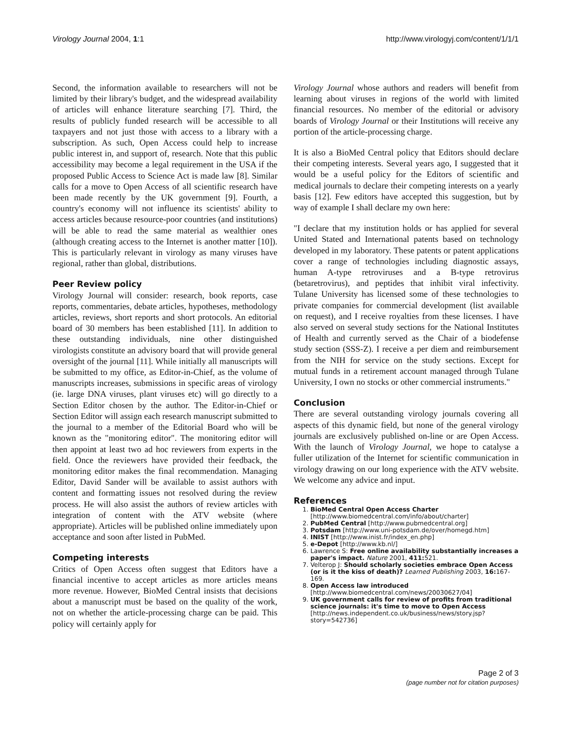Virology Journal 2004, 1:1 http://www.virologyj.com/content/1/1/1
Second, the information available to researchers will not be limited by their library's budget, and the widespread availability of articles will enhance literature searching [7]. Third, the results of publicly funded research will be accessible to all taxpayers and not just those with access to a library with a subscription. As such, Open Access could help to increase public interest in, and support of, research. Note that this public accessibility may become a legal requirement in the USA if the proposed Public Access to Science Act is made law [8]. Similar calls for a move to Open Access of all scientific research have been made recently by the UK government [9]. Fourth, a country's economy will not influence its scientists' ability to access articles because resource-poor countries (and institutions) will be able to read the same material as wealthier ones (although creating access to the Internet is another matter [10]). This is particularly relevant in virology as many viruses have regional, rather than global, distributions.
Peer Review policy
Virology Journal will consider: research, book reports, case reports, commentaries, debate articles, hypotheses, methodology articles, reviews, short reports and short protocols. An editorial board of 30 members has been established [11]. In addition to these outstanding individuals, nine other distinguished virologists constitute an advisory board that will provide general oversight of the journal [11]. While initially all manuscripts will be submitted to my office, as Editor-in-Chief, as the volume of manuscripts increases, submissions in specific areas of virology (ie. large DNA viruses, plant viruses etc) will go directly to a Section Editor chosen by the author. The Editor-in-Chief or Section Editor will assign each research manuscript submitted to the journal to a member of the Editorial Board who will be known as the "monitoring editor". The monitoring editor will then appoint at least two ad hoc reviewers from experts in the field. Once the reviewers have provided their feedback, the monitoring editor makes the final recommendation. Managing Editor, David Sander will be available to assist authors with content and formatting issues not resolved during the review process. He will also assist the authors of review articles with integration of content with the ATV website (where appropriate). Articles will be published online immediately upon acceptance and soon after listed in PubMed.
Competing interests
Critics of Open Access often suggest that Editors have a financial incentive to accept articles as more articles means more revenue. However, BioMed Central insists that decisions about a manuscript must be based on the quality of the work, not on whether the article-processing charge can be paid. This policy will certainly apply for
Virology Journal whose authors and readers will benefit from learning about viruses in regions of the world with limited financial resources. No member of the editorial or advisory boards of Virology Journal or their Institutions will receive any portion of the article-processing charge.
It is also a BioMed Central policy that Editors should declare their competing interests. Several years ago, I suggested that it would be a useful policy for the Editors of scientific and medical journals to declare their competing interests on a yearly basis [12]. Few editors have accepted this suggestion, but by way of example I shall declare my own here:
"I declare that my institution holds or has applied for several United Stated and International patents based on technology developed in my laboratory. These patents or patent applications cover a range of technologies including diagnostic assays, human A-type retroviruses and a B-type retrovirus (betaretrovirus), and peptides that inhibit viral infectivity. Tulane University has licensed some of these technologies to private companies for commercial development (list available on request), and I receive royalties from these licenses. I have also served on several study sections for the National Institutes of Health and currently served as the Chair of a biodefense study section (SSS-Z). I receive a per diem and reimbursement from the NIH for service on the study sections. Except for mutual funds in a retirement account managed through Tulane University, I own no stocks or other commercial instruments."
Conclusion
There are several outstanding virology journals covering all aspects of this dynamic field, but none of the general virology journals are exclusively published on-line or are Open Access. With the launch of Virology Journal, we hope to catalyse a fuller utilization of the Internet for scientific communication in virology drawing on our long experience with the ATV website. We welcome any advice and input.
References
1. BioMed Central Open Access Charter [http://www.biomedcentral.com/info/about/charter]
2. PubMed Central [http://www.pubmedcentral.org]
3. Potsdam [http://www.uni-potsdam.de/over/homegd.htm]
4. INIST [http://www.inist.fr/index_en.php]
5. e-Depot [http://www.kb.nl/]
6. Lawrence S: Free online availability substantially increases a paper's impact. Nature 2001, 411: 521.
7. Velterop J: Should scholarly societies embrace Open Access (or is it the kiss of death)? Learned Publishing 2003, 16: 167-169.
8. Open Access law introduced [http://www.biomedcentral.com/news/20030627/04]
9. UK government calls for review of profits from traditional science journals: it's time to move to Open Access [http://news.independent.co.uk/business/news/story.jsp?story=542736]
Page 2 of 3
(page number not for citation purposes)